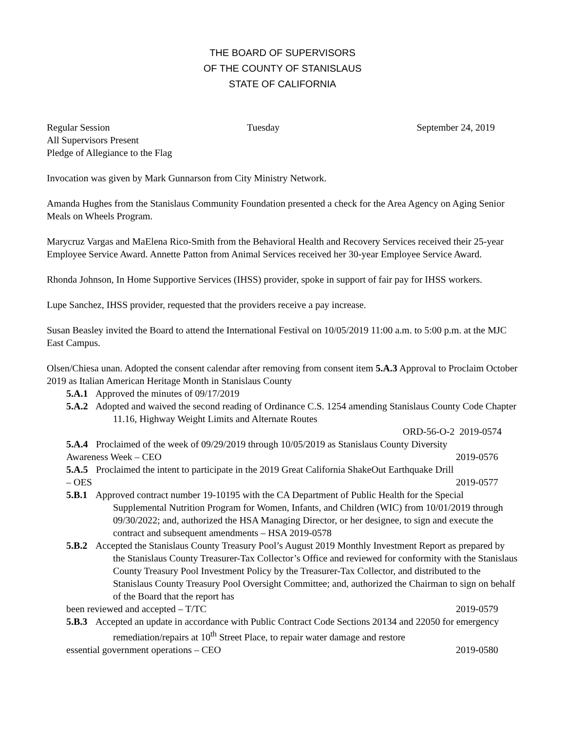THE BOARD OF SUPERVISORS
OF THE COUNTY OF STANISLAUS
STATE OF CALIFORNIA
Regular Session Tuesday September 24, 2019
All Supervisors Present
Pledge of Allegiance to the Flag
Invocation was given by Mark Gunnarson from City Ministry Network.
Amanda Hughes from the Stanislaus Community Foundation presented a check for the Area Agency on Aging Senior Meals on Wheels Program.
Marycruz Vargas and MaElena Rico-Smith from the Behavioral Health and Recovery Services received their 25-year Employee Service Award. Annette Patton from Animal Services received her 30-year Employee Service Award.
Rhonda Johnson, In Home Supportive Services (IHSS) provider, spoke in support of fair pay for IHSS workers.
Lupe Sanchez, IHSS provider, requested that the providers receive a pay increase.
Susan Beasley invited the Board to attend the International Festival on 10/05/2019 11:00 a.m. to 5:00 p.m. at the MJC East Campus.
Olsen/Chiesa unan. Adopted the consent calendar after removing from consent item 5.A.3 Approval to Proclaim October 2019 as Italian American Heritage Month in Stanislaus County
5.A.1 Approved the minutes of 09/17/2019
5.A.2 Adopted and waived the second reading of Ordinance C.S. 1254 amending Stanislaus County Code Chapter 11.16, Highway Weight Limits and Alternate Routes
ORD-56-O-2 2019-0574
5.A.4 Proclaimed of the week of 09/29/2019 through 10/05/2019 as Stanislaus County Diversity
Awareness Week – CEO 2019-0576
5.A.5 Proclaimed the intent to participate in the 2019 Great California ShakeOut Earthquake Drill
– OES 2019-0577
5.B.1 Approved contract number 19-10195 with the CA Department of Public Health for the Special Supplemental Nutrition Program for Women, Infants, and Children (WIC) from 10/01/2019 through 09/30/2022; and, authorized the HSA Managing Director, or her designee, to sign and execute the contract and subsequent amendments – HSA 2019-0578
5.B.2 Accepted the Stanislaus County Treasury Pool’s August 2019 Monthly Investment Report as prepared by the Stanislaus County Treasurer-Tax Collector’s Office and reviewed for conformity with the Stanislaus County Treasury Pool Investment Policy by the Treasurer-Tax Collector, and distributed to the Stanislaus County Treasury Pool Oversight Committee; and, authorized the Chairman to sign on behalf of the Board that the report has
been reviewed and accepted – T/TC 2019-0579
5.B.3 Accepted an update in accordance with Public Contract Code Sections 20134 and 22050 for emergency remediation/repairs at 10<sup>th</sup> Street Place, to repair water damage and restore
essential government operations – CEO 2019-0580